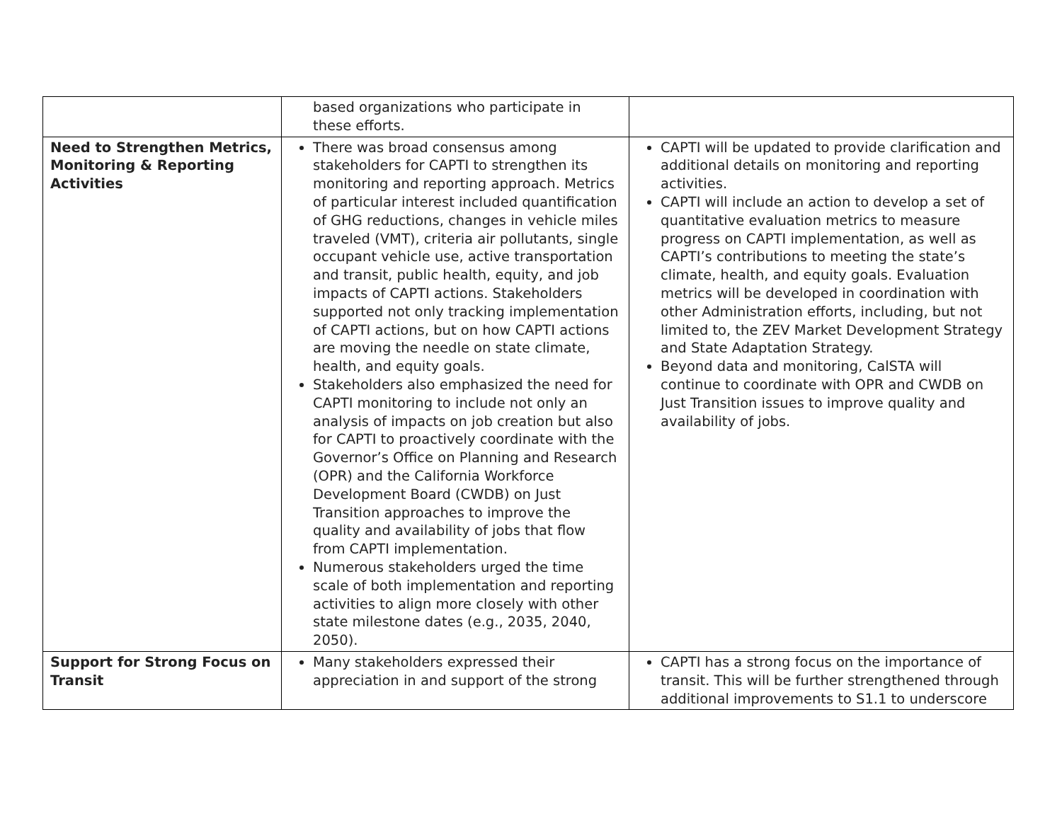| | based organizations who participate in these efforts. | |
| Need to Strengthen Metrics, Monitoring & Reporting Activities | There was broad consensus among stakeholders for CAPTI to strengthen its monitoring and reporting approach. Metrics of particular interest included quantification of GHG reductions, changes in vehicle miles traveled (VMT), criteria air pollutants, single occupant vehicle use, active transportation and transit, public health, equity, and job impacts of CAPTI actions. Stakeholders supported not only tracking implementation of CAPTI actions, but on how CAPTI actions are moving the needle on state climate, health, and equity goals. Stakeholders also emphasized the need for CAPTI monitoring to include not only an analysis of impacts on job creation but also for CAPTI to proactively coordinate with the Governor’s Office on Planning and Research (OPR) and the California Workforce Development Board (CWDB) on Just Transition approaches to improve the quality and availability of jobs that flow from CAPTI implementation. Numerous stakeholders urged the time scale of both implementation and reporting activities to align more closely with other state milestone dates (e.g., 2035, 2040, 2050). | CAPTI will be updated to provide clarification and additional details on monitoring and reporting activities. CAPTI will include an action to develop a set of quantitative evaluation metrics to measure progress on CAPTI implementation, as well as CAPTI’s contributions to meeting the state’s climate, health, and equity goals. Evaluation metrics will be developed in coordination with other Administration efforts, including, but not limited to, the ZEV Market Development Strategy and State Adaptation Strategy. Beyond data and monitoring, CalSTA will continue to coordinate with OPR and CWDB on Just Transition issues to improve quality and availability of jobs. |
| Support for Strong Focus on Transit | Many stakeholders expressed their appreciation in and support of the strong | CAPTI has a strong focus on the importance of transit. This will be further strengthened through additional improvements to S1.1 to underscore |